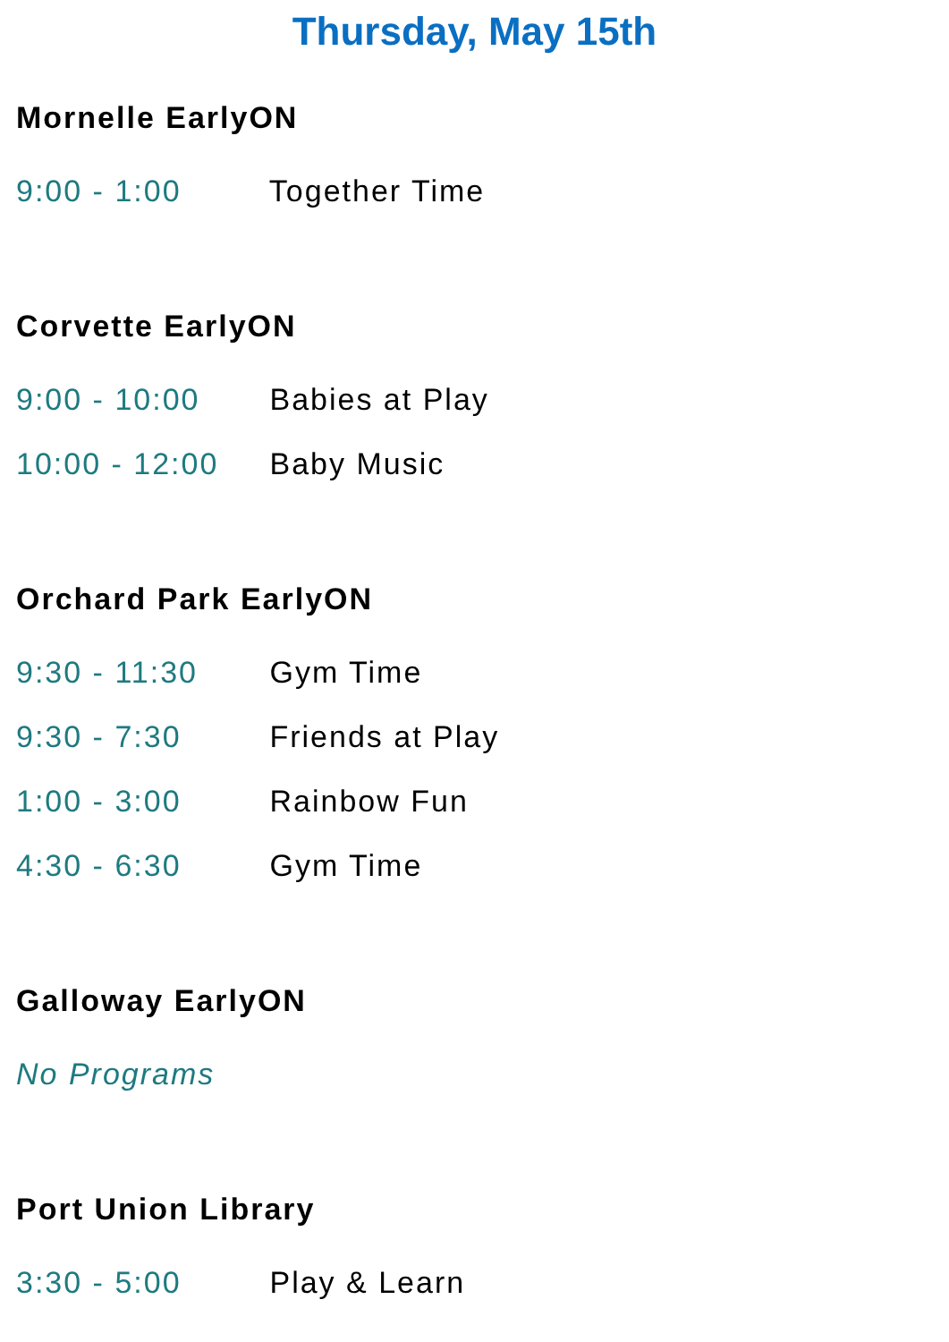Thursday, May 15th
Mornelle EarlyON
9:00 - 1:00 Together Time
Corvette EarlyON
9:00 - 10:00 Babies at Play
10:00 - 12:00 Baby Music
Orchard Park EarlyON
9:30 - 11:30 Gym Time
9:30 - 7:30 Friends at Play
1:00 - 3:00 Rainbow Fun
4:30 - 6:30 Gym Time
Galloway EarlyON
No Programs
Port Union Library
3:30 - 5:00 Play & Learn